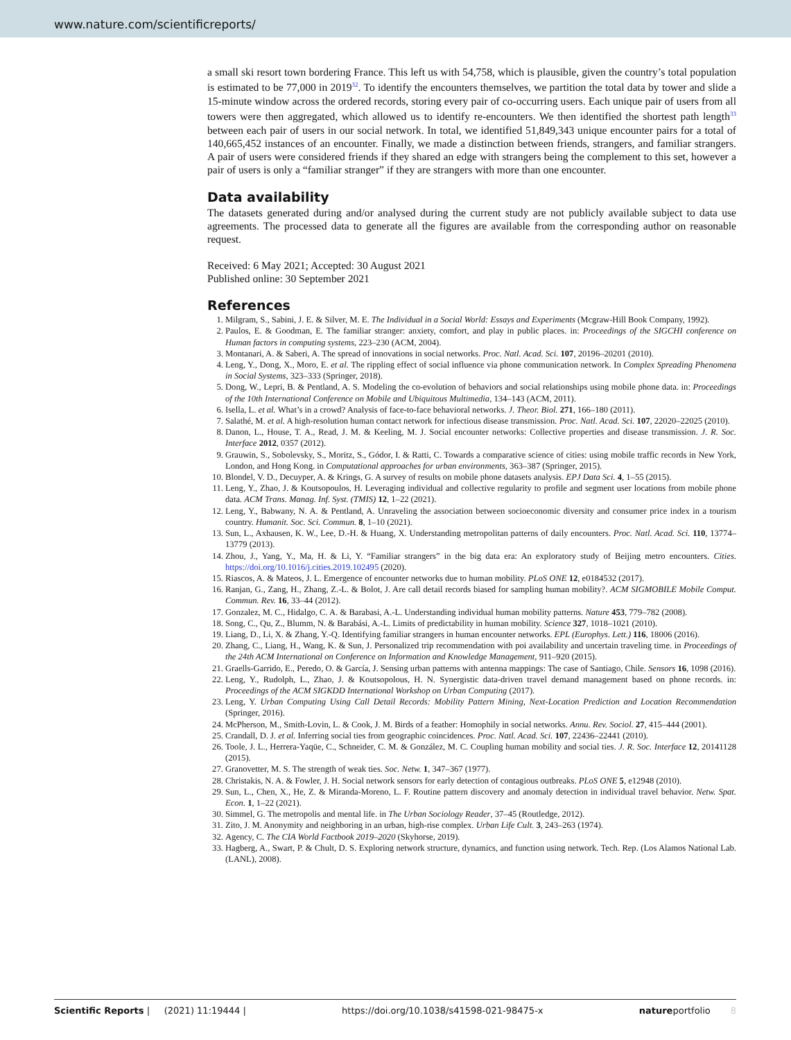www.nature.com/scientificreports/
a small ski resort town bordering France. This left us with 54,758, which is plausible, given the country’s total population is estimated to be 77,000 in 2019<sup>32</sup>. To identify the encounters themselves, we partition the total data by tower and slide a 15-minute window across the ordered records, storing every pair of co-occurring users. Each unique pair of users from all towers were then aggregated, which allowed us to identify re-encounters. We then identified the shortest path length<sup>33</sup> between each pair of users in our social network. In total, we identified 51,849,343 unique encounter pairs for a total of 140,665,452 instances of an encounter. Finally, we made a distinction between friends, strangers, and familiar strangers. A pair of users were considered friends if they shared an edge with strangers being the complement to this set, however a pair of users is only a “familiar stranger” if they are strangers with more than one encounter.
Data availability
The datasets generated during and/or analysed during the current study are not publicly available subject to data use agreements. The processed data to generate all the figures are available from the corresponding author on reasonable request.
Received: 6 May 2021; Accepted: 30 August 2021
Published online: 30 September 2021
References
1. Milgram, S., Sabini, J. E. & Silver, M. E. The Individual in a Social World: Essays and Experiments (Mcgraw-Hill Book Company, 1992).
2. Paulos, E. & Goodman, E. The familiar stranger: anxiety, comfort, and play in public places. in: Proceedings of the SIGCHI conference on Human factors in computing systems, 223–230 (ACM, 2004).
3. Montanari, A. & Saberi, A. The spread of innovations in social networks. Proc. Natl. Acad. Sci. 107, 20196–20201 (2010).
4. Leng, Y., Dong, X., Moro, E. et al. The rippling effect of social influence via phone communication network. In Complex Spreading Phenomena in Social Systems, 323–333 (Springer, 2018).
5. Dong, W., Lepri, B. & Pentland, A. S. Modeling the co-evolution of behaviors and social relationships using mobile phone data. in: Proceedings of the 10th International Conference on Mobile and Ubiquitous Multimedia, 134–143 (ACM, 2011).
6. Isella, L. et al. What’s in a crowd? Analysis of face-to-face behavioral networks. J. Theor. Biol. 271, 166–180 (2011).
7. Salathé, M. et al. A high-resolution human contact network for infectious disease transmission. Proc. Natl. Acad. Sci. 107, 22020–22025 (2010).
8. Danon, L., House, T. A., Read, J. M. & Keeling, M. J. Social encounter networks: Collective properties and disease transmission. J. R. Soc. Interface 2012, 0357 (2012).
9. Grauwin, S., Sobolevsky, S., Moritz, S., Gódor, I. & Ratti, C. Towards a comparative science of cities: using mobile traffic records in New York, London, and Hong Kong. in Computational approaches for urban environments, 363–387 (Springer, 2015).
10. Blondel, V. D., Decuyper, A. & Krings, G. A survey of results on mobile phone datasets analysis. EPJ Data Sci. 4, 1–55 (2015).
11. Leng, Y., Zhao, J. & Koutsopoulos, H. Leveraging individual and collective regularity to profile and segment user locations from mobile phone data. ACM Trans. Manag. Inf. Syst. (TMIS) 12, 1–22 (2021).
12. Leng, Y., Babwany, N. A. & Pentland, A. Unraveling the association between socioeconomic diversity and consumer price index in a tourism country. Humanit. Soc. Sci. Commun. 8, 1–10 (2021).
13. Sun, L., Axhausen, K. W., Lee, D.-H. & Huang, X. Understanding metropolitan patterns of daily encounters. Proc. Natl. Acad. Sci. 110, 13774–13779 (2013).
14. Zhou, J., Yang, Y., Ma, H. & Li, Y. “Familiar strangers” in the big data era: An exploratory study of Beijing metro encounters. Cities. https://doi.org/10.1016/j.cities.2019.102495 (2020).
15. Riascos, A. & Mateos, J. L. Emergence of encounter networks due to human mobility. PLoS ONE 12, e0184532 (2017).
16. Ranjan, G., Zang, H., Zhang, Z.-L. & Bolot, J. Are call detail records biased for sampling human mobility?. ACM SIGMOBILE Mobile Comput. Commun. Rev. 16, 33–44 (2012).
17. Gonzalez, M. C., Hidalgo, C. A. & Barabasi, A.-L. Understanding individual human mobility patterns. Nature 453, 779–782 (2008).
18. Song, C., Qu, Z., Blumm, N. & Barabási, A.-L. Limits of predictability in human mobility. Science 327, 1018–1021 (2010).
19. Liang, D., Li, X. & Zhang, Y.-Q. Identifying familiar strangers in human encounter networks. EPL (Europhys. Lett.) 116, 18006 (2016).
20. Zhang, C., Liang, H., Wang, K. & Sun, J. Personalized trip recommendation with poi availability and uncertain traveling time. in Proceedings of the 24th ACM International on Conference on Information and Knowledge Management, 911–920 (2015).
21. Graells-Garrido, E., Peredo, O. & García, J. Sensing urban patterns with antenna mappings: The case of Santiago, Chile. Sensors 16, 1098 (2016).
22. Leng, Y., Rudolph, L., Zhao, J. & Koutsopolous, H. N. Synergistic data-driven travel demand management based on phone records. in: Proceedings of the ACM SIGKDD International Workshop on Urban Computing (2017).
23. Leng, Y. Urban Computing Using Call Detail Records: Mobility Pattern Mining, Next-Location Prediction and Location Recommendation (Springer, 2016).
24. McPherson, M., Smith-Lovin, L. & Cook, J. M. Birds of a feather: Homophily in social networks. Annu. Rev. Sociol. 27, 415–444 (2001).
25. Crandall, D. J. et al. Inferring social ties from geographic coincidences. Proc. Natl. Acad. Sci. 107, 22436–22441 (2010).
26. Toole, J. L., Herrera-Yaqüe, C., Schneider, C. M. & González, M. C. Coupling human mobility and social ties. J. R. Soc. Interface 12, 20141128 (2015).
27. Granovetter, M. S. The strength of weak ties. Soc. Netw. 1, 347–367 (1977).
28. Christakis, N. A. & Fowler, J. H. Social network sensors for early detection of contagious outbreaks. PLoS ONE 5, e12948 (2010).
29. Sun, L., Chen, X., He, Z. & Miranda-Moreno, L. F. Routine pattern discovery and anomaly detection in individual travel behavior. Netw. Spat. Econ. 1, 1–22 (2021).
30. Simmel, G. The metropolis and mental life. in The Urban Sociology Reader, 37–45 (Routledge, 2012).
31. Zito, J. M. Anonymity and neighboring in an urban, high-rise complex. Urban Life Cult. 3, 243–263 (1974).
32. Agency, C. The CIA World Factbook 2019–2020 (Skyhorse, 2019).
33. Hagberg, A., Swart, P. & Chult, D. S. Exploring network structure, dynamics, and function using network. Tech. Rep. (Los Alamos National Lab. (LANL), 2008).
Scientific Reports | (2021) 11:19444 | https://doi.org/10.1038/s41598-021-98475-x natureportfolio 8